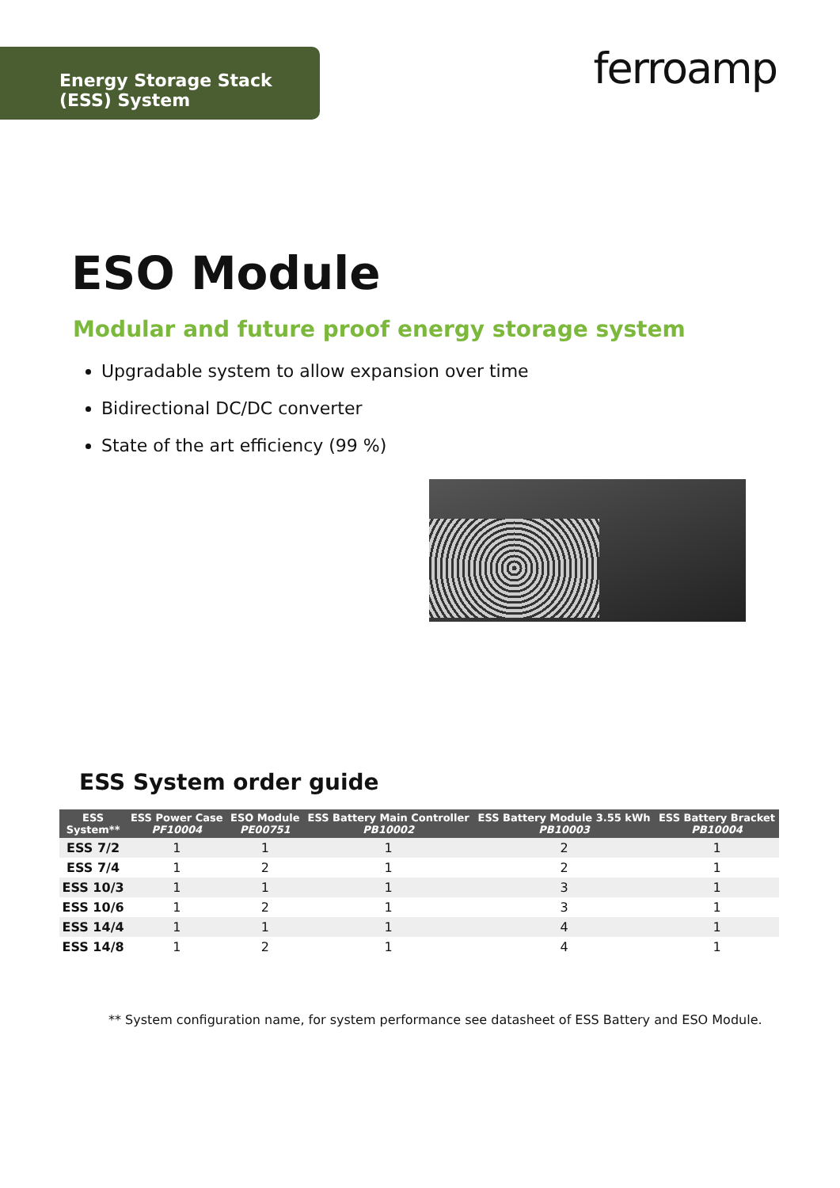Energy Storage Stack (ESS) System
ferroamp
ESO Module
Modular and future proof energy storage system
Upgradable system to allow expansion over time
Bidirectional DC/DC converter
State of the art efficiency (99 %)
ESS System order guide
| ESS System** | ESS Power Case PF10004 | ESO Module PE00751 | ESS Battery Main Controller PB10002 | ESS Battery Module 3.55 kWh PB10003 | ESS Battery Bracket PB10004 |
| --- | --- | --- | --- | --- | --- |
| ESS 7/2 | 1 | 1 | 1 | 2 | 1 |
| ESS 7/4 | 1 | 2 | 1 | 2 | 1 |
| ESS 10/3 | 1 | 1 | 1 | 3 | 1 |
| ESS 10/6 | 1 | 2 | 1 | 3 | 1 |
| ESS 14/4 | 1 | 1 | 1 | 4 | 1 |
| ESS 14/8 | 1 | 2 | 1 | 4 | 1 |
** System configuration name, for system performance see datasheet of ESS Battery and ESO Module.